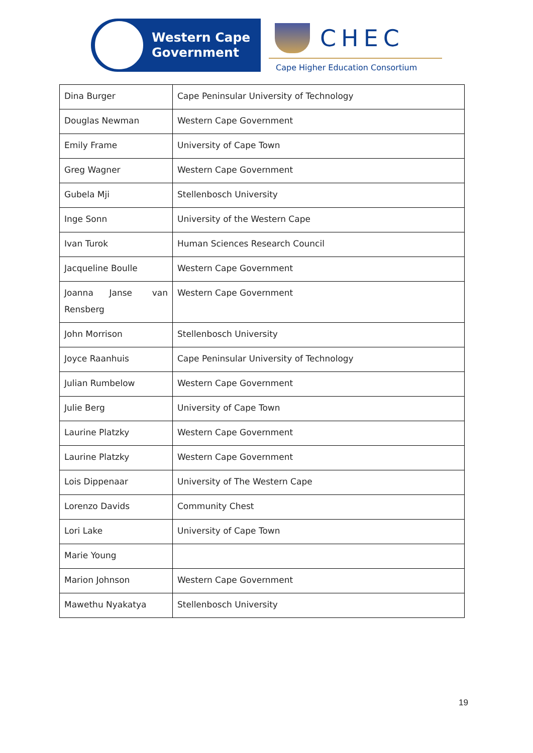Western Cape
Government
CHEC
Cape Higher Education Consortium
| Dina Burger | Cape Peninsular University of Technology |
| Douglas Newman | Western Cape Government |
| Emily Frame | University of Cape Town |
| Greg Wagner | Western Cape Government |
| Gubela Mji | Stellenbosch University |
| Inge Sonn | University of the Western Cape |
| Ivan Turok | Human Sciences Research Council |
| Jacqueline Boulle | Western Cape Government |
| Joanna Janse van Rensberg | Western Cape Government |
| John Morrison | Stellenbosch University |
| Joyce Raanhuis | Cape Peninsular University of Technology |
| Julian Rumbelow | Western Cape Government |
| Julie Berg | University of Cape Town |
| Laurine Platzky | Western Cape Government |
| Laurine Platzky | Western Cape Government |
| Lois Dippenaar | University of The Western Cape |
| Lorenzo Davids | Community Chest |
| Lori Lake | University of Cape Town |
| Marie Young | |
| Marion Johnson | Western Cape Government |
| Mawethu Nyakatya | Stellenbosch University |
19